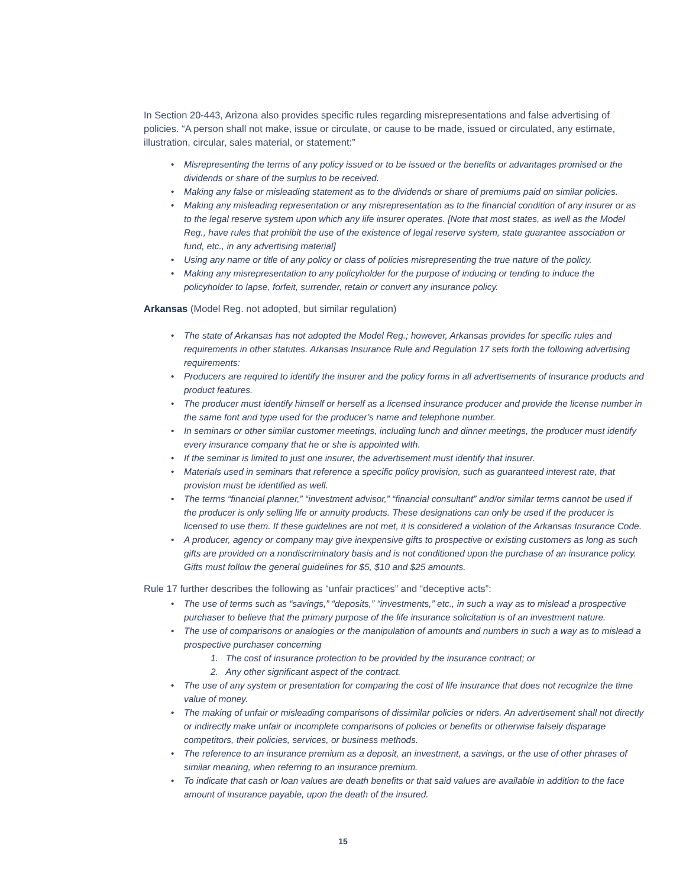In Section 20-443, Arizona also provides specific rules regarding misrepresentations and false advertising of policies. “A person shall not make, issue or circulate, or cause to be made, issued or circulated, any estimate, illustration, circular, sales material, or statement:”
Misrepresenting the terms of any policy issued or to be issued or the benefits or advantages promised or the dividends or share of the surplus to be received.
Making any false or misleading statement as to the dividends or share of premiums paid on similar policies.
Making any misleading representation or any misrepresentation as to the financial condition of any insurer or as to the legal reserve system upon which any life insurer operates. [Note that most states, as well as the Model Reg., have rules that prohibit the use of the existence of legal reserve system, state guarantee association or fund, etc., in any advertising material]
Using any name or title of any policy or class of policies misrepresenting the true nature of the policy.
Making any misrepresentation to any policyholder for the purpose of inducing or tending to induce the policyholder to lapse, forfeit, surrender, retain or convert any insurance policy.
Arkansas (Model Reg. not adopted, but similar regulation)
The state of Arkansas has not adopted the Model Reg.; however, Arkansas provides for specific rules and requirements in other statutes. Arkansas Insurance Rule and Regulation 17 sets forth the following advertising requirements:
Producers are required to identify the insurer and the policy forms in all advertisements of insurance products and product features.
The producer must identify himself or herself as a licensed insurance producer and provide the license number in the same font and type used for the producer’s name and telephone number.
In seminars or other similar customer meetings, including lunch and dinner meetings, the producer must identify every insurance company that he or she is appointed with.
If the seminar is limited to just one insurer, the advertisement must identify that insurer.
Materials used in seminars that reference a specific policy provision, such as guaranteed interest rate, that provision must be identified as well.
The terms “financial planner,” “investment advisor,” “financial consultant” and/or similar terms cannot be used if the producer is only selling life or annuity products. These designations can only be used if the producer is licensed to use them. If these guidelines are not met, it is considered a violation of the Arkansas Insurance Code.
A producer, agency or company may give inexpensive gifts to prospective or existing customers as long as such gifts are provided on a nondiscriminatory basis and is not conditioned upon the purchase of an insurance policy. Gifts must follow the general guidelines for $5, $10 and $25 amounts.
Rule 17 further describes the following as “unfair practices” and “deceptive acts”:
The use of terms such as “savings,” “deposits,” “investments,” etc., in such a way as to mislead a prospective purchaser to believe that the primary purpose of the life insurance solicitation is of an investment nature.
The use of comparisons or analogies or the manipulation of amounts and numbers in such a way as to mislead a prospective purchaser concerning
1. The cost of insurance protection to be provided by the insurance contract; or
2. Any other significant aspect of the contract.
The use of any system or presentation for comparing the cost of life insurance that does not recognize the time value of money.
The making of unfair or misleading comparisons of dissimilar policies or riders. An advertisement shall not directly or indirectly make unfair or incomplete comparisons of policies or benefits or otherwise falsely disparage competitors, their policies, services, or business methods.
The reference to an insurance premium as a deposit, an investment, a savings, or the use of other phrases of similar meaning, when referring to an insurance premium.
To indicate that cash or loan values are death benefits or that said values are available in addition to the face amount of insurance payable, upon the death of the insured.
15